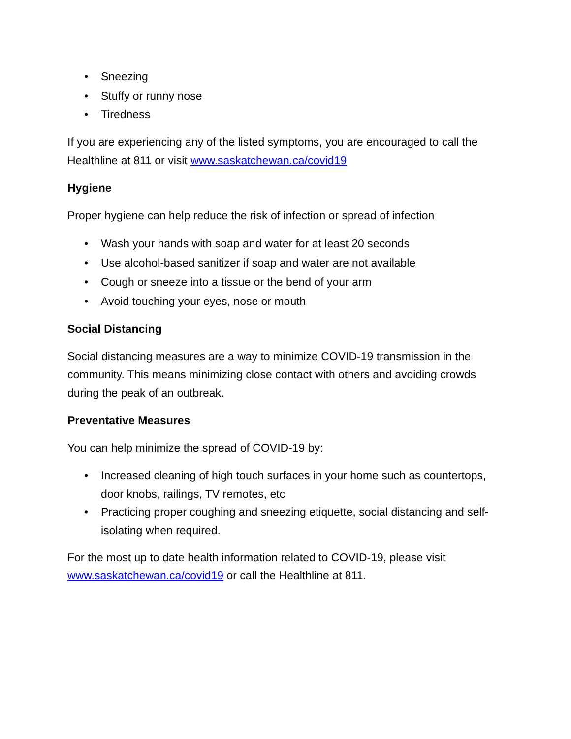• Sneezing
• Stuffy or runny nose
• Tiredness
If you are experiencing any of the listed symptoms, you are encouraged to call the Healthline at 811 or visit www.saskatchewan.ca/covid19
Hygiene
Proper hygiene can help reduce the risk of infection or spread of infection
• Wash your hands with soap and water for at least 20 seconds
• Use alcohol-based sanitizer if soap and water are not available
• Cough or sneeze into a tissue or the bend of your arm
• Avoid touching your eyes, nose or mouth
Social Distancing
Social distancing measures are a way to minimize COVID-19 transmission in the community. This means minimizing close contact with others and avoiding crowds during the peak of an outbreak.
Preventative Measures
You can help minimize the spread of COVID-19 by:
• Increased cleaning of high touch surfaces in your home such as countertops, door knobs, railings, TV remotes, etc
• Practicing proper coughing and sneezing etiquette, social distancing and self-isolating when required.
For the most up to date health information related to COVID-19, please visit www.saskatchewan.ca/covid19 or call the Healthline at 811.